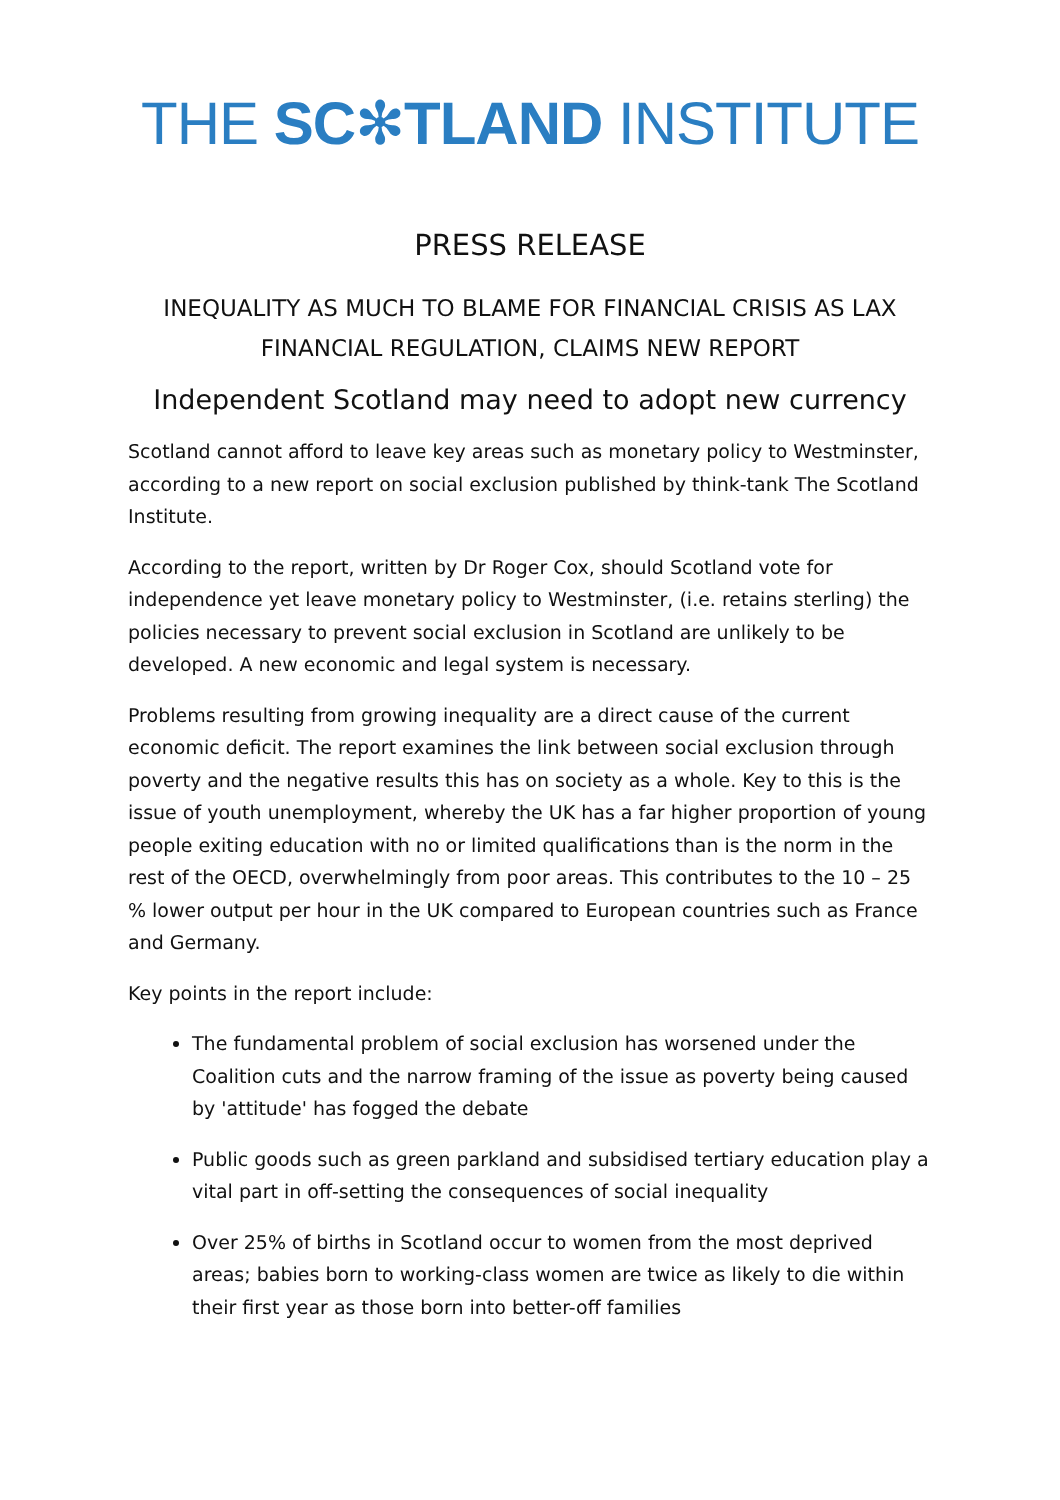THE SC✻TLAND INSTITUTE
PRESS RELEASE
INEQUALITY AS MUCH TO BLAME FOR FINANCIAL CRISIS AS LAX FINANCIAL REGULATION, CLAIMS NEW REPORT
Independent Scotland may need to adopt new currency
Scotland cannot afford to leave key areas such as monetary policy to Westminster, according to a new report on social exclusion published by think-tank The Scotland Institute.
According to the report, written by Dr Roger Cox, should Scotland vote for independence yet leave monetary policy to Westminster, (i.e. retains sterling) the policies necessary to prevent social exclusion in Scotland are unlikely to be developed. A new economic and legal system is necessary.
Problems resulting from growing inequality are a direct cause of the current economic deficit. The report examines the link between social exclusion through poverty and the negative results this has on society as a whole. Key to this is the issue of youth unemployment, whereby the UK has a far higher proportion of young people exiting education with no or limited qualifications than is the norm in the rest of the OECD, overwhelmingly from poor areas. This contributes to the 10 – 25 % lower output per hour in the UK compared to European countries such as France and Germany.
Key points in the report include:
The fundamental problem of social exclusion has worsened under the Coalition cuts and the narrow framing of the issue as poverty being caused by 'attitude' has fogged the debate
Public goods such as green parkland and subsidised tertiary education play a vital part in off-setting the consequences of social inequality
Over 25% of births in Scotland occur to women from the most deprived areas; babies born to working-class women are twice as likely to die within their first year as those born into better-off families